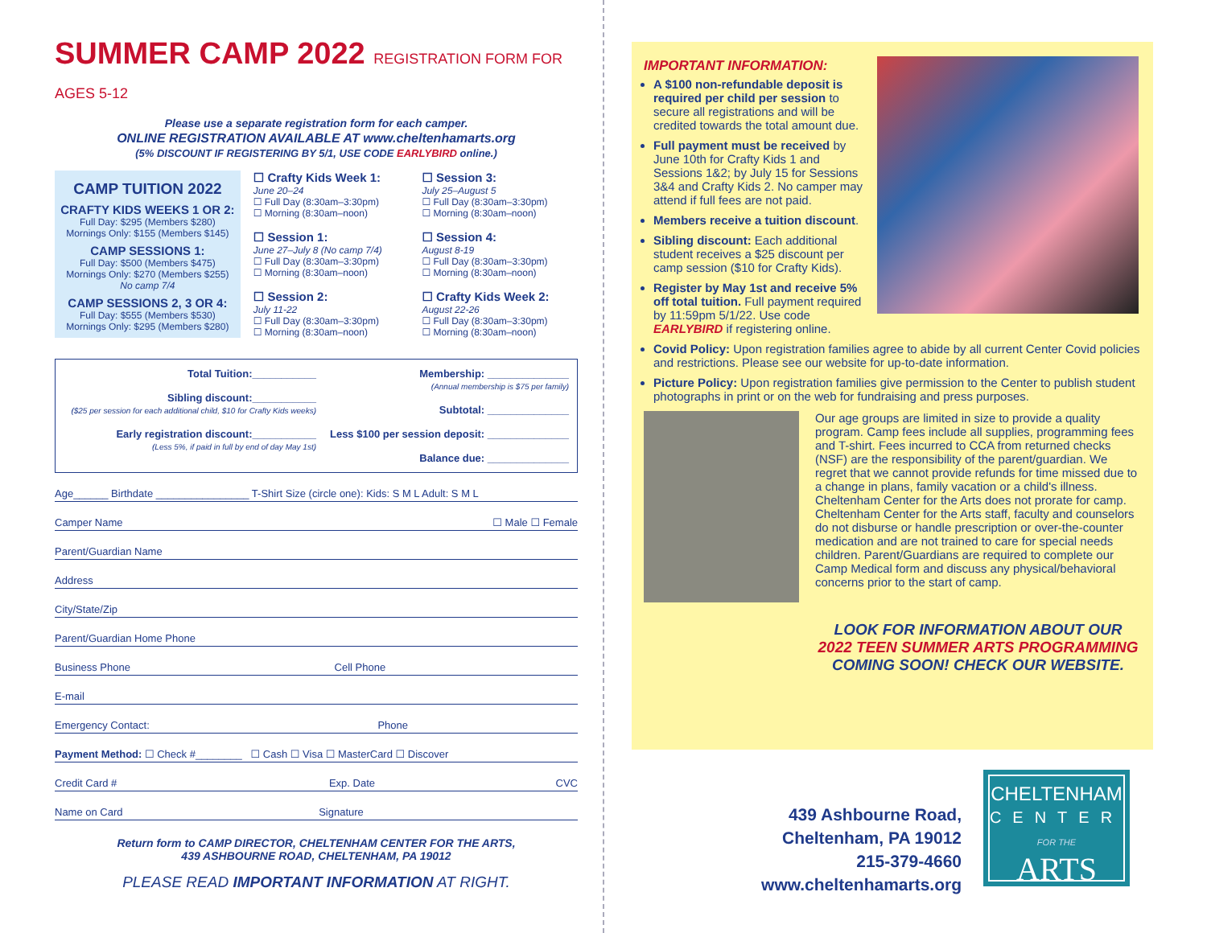SUMMER CAMP 2022 REGISTRATION FORM FOR AGES 5-12
Please use a separate registration form for each camper.
ONLINE REGISTRATION AVAILABLE AT www.cheltenhamarts.org
(5% DISCOUNT IF REGISTERING BY 5/1, USE CODE EARLYBIRD online.)
CAMP TUITION 2022
CRAFTY KIDS WEEKS 1 OR 2:
Full Day: $295 (Members $280)
Mornings Only: $155 (Members $145)
CAMP SESSIONS 1:
Full Day: $500 (Members $475)
Mornings Only: $270 (Members $255)
No camp 7/4
CAMP SESSIONS 2, 3 OR 4:
Full Day: $555 (Members $530)
Mornings Only: $295 (Members $280)
☐ Crafty Kids Week 1:
June 20–24
☐ Full Day (8:30am–3:30pm)
☐ Morning (8:30am–noon)
☐ Session 1:
June 27–July 8 (No camp 7/4)
☐ Full Day (8:30am–3:30pm)
☐ Morning (8:30am–noon)
☐ Session 2:
July 11-22
☐ Full Day (8:30am–3:30pm)
☐ Morning (8:30am–noon)
☐ Session 3:
July 25–August 5
☐ Full Day (8:30am–3:30pm)
☐ Morning (8:30am–noon)
☐ Session 4:
August 8-19
☐ Full Day (8:30am–3:30pm)
☐ Morning (8:30am–noon)
☐ Crafty Kids Week 2:
August 22-26
☐ Full Day (8:30am–3:30pm)
☐ Morning (8:30am–noon)
Total Tuition:___________
Sibling discount:___________
($25 per session for each additional child, $10 for Crafty Kids weeks)
Early registration discount:___________
(Less 5%, if paid in full by end of day May 1st)
Membership: ______________
(Annual membership is $75 per family)
Subtotal: ______________
Less $100 per session deposit: ______________
Balance due: ______________
Age______ Birthdate ________________ T-Shirt Size (circle one): Kids: S M L Adult: S M L
Camper Name ☐ Male ☐ Female
Parent/Guardian Name
Address
City/State/Zip
Parent/Guardian Home Phone
Business Phone Cell Phone
E-mail
Emergency Contact: Phone
Payment Method: ☐ Check #________ ☐ Cash ☐ Visa ☐ MasterCard ☐ Discover
Credit Card # Exp. Date CVC
Name on Card Signature
Return form to CAMP DIRECTOR, CHELTENHAM CENTER FOR THE ARTS,
439 ASHBOURNE ROAD, CHELTENHAM, PA 19012
PLEASE READ IMPORTANT INFORMATION AT RIGHT.
IMPORTANT INFORMATION:
A $100 non-refundable deposit is required per child per session to secure all registrations and will be credited towards the total amount due.
Full payment must be received by June 10th for Crafty Kids 1 and Sessions 1&2; by July 15 for Sessions 3&4 and Crafty Kids 2. No camper may attend if full fees are not paid.
Members receive a tuition discount.
Sibling discount: Each additional student receives a $25 discount per camp session ($10 for Crafty Kids).
Register by May 1st and receive 5% off total tuition. Full payment required by 11:59pm 5/1/22. Use code EARLYBIRD if registering online.
Covid Policy: Upon registration families agree to abide by all current Center Covid policies and restrictions. Please see our website for up-to-date information.
Picture Policy: Upon registration families give permission to the Center to publish student photographs in print or on the web for fundraising and press purposes.
Our age groups are limited in size to provide a quality program. Camp fees include all supplies, programming fees and T-shirt. Fees incurred to CCA from returned checks (NSF) are the responsibility of the parent/guardian. We regret that we cannot provide refunds for time missed due to a change in plans, family vacation or a child's illness. Cheltenham Center for the Arts does not prorate for camp. Cheltenham Center for the Arts staff, faculty and counselors do not disburse or handle prescription or over-the-counter medication and are not trained to care for special needs children. Parent/Guardians are required to complete our Camp Medical form and discuss any physical/behavioral concerns prior to the start of camp.
LOOK FOR INFORMATION ABOUT OUR 2022 TEEN SUMMER ARTS PROGRAMMING COMING SOON! CHECK OUR WEBSITE.
439 Ashbourne Road,
Cheltenham, PA 19012
215-379-4660
www.cheltenhamarts.org
CHELTENHAM
CENTER
FOR THE
ARTS